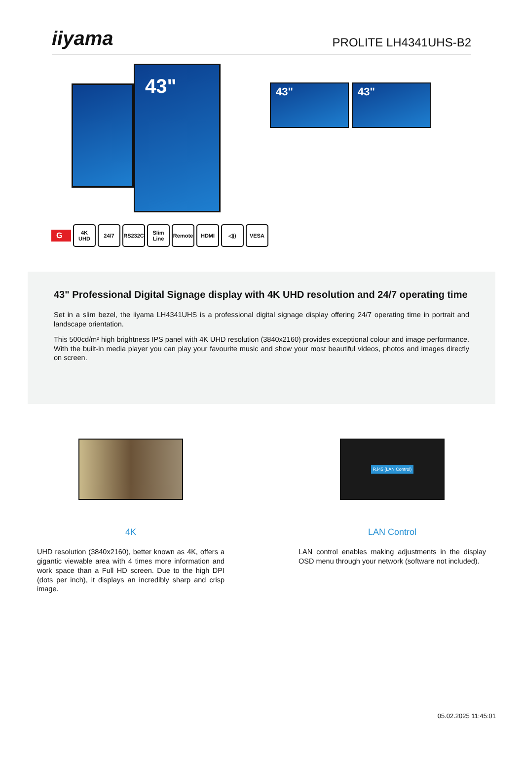iiyama
PROLITE LH4341UHS-B2
43"
43" 43"
G
4K
UHD
24/7 RS232C
Slim
Line
Remote HDMI ◁)) VESA
43" Professional Digital Signage display with 4K UHD resolution and 24/7 operating time
Set in a slim bezel, the iiyama LH4341UHS is a professional digital signage display offering 24/7 operating time in portrait and landscape orientation.
This 500cd/m² high brightness IPS panel with 4K UHD resolution (3840x2160) provides exceptional colour and image performance. With the built-in media player you can play your favourite music and show your most beautiful videos, photos and images directly on screen.
4K
UHD resolution (3840x2160), better known as 4K, offers a gigantic viewable area with 4 times more information and work space than a Full HD screen. Due to the high DPI (dots per inch), it displays an incredibly sharp and crisp image.
RJ45 (LAN Control)
LAN Control
LAN control enables making adjustments in the display OSD menu through your network (software not included).
05.02.2025 11:45:01